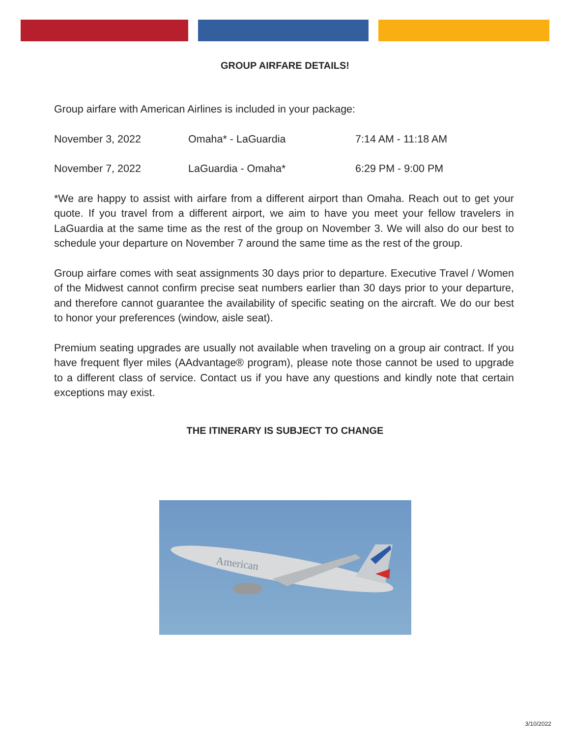GROUP AIRFARE DETAILS!
Group airfare with American Airlines is included in your package:
| November 3, 2022 | Omaha* - LaGuardia | 7:14 AM - 11:18 AM |
| November 7, 2022 | LaGuardia - Omaha* | 6:29 PM - 9:00 PM |
*We are happy to assist with airfare from a different airport than Omaha. Reach out to get your quote. If you travel from a different airport, we aim to have you meet your fellow travelers in LaGuardia at the same time as the rest of the group on November 3. We will also do our best to schedule your departure on November 7 around the same time as the rest of the group.
Group airfare comes with seat assignments 30 days prior to departure. Executive Travel / Women of the Midwest cannot confirm precise seat numbers earlier than 30 days prior to your departure, and therefore cannot guarantee the availability of specific seating on the aircraft. We do our best to honor your preferences (window, aisle seat).
Premium seating upgrades are usually not available when traveling on a group air contract. If you have frequent flyer miles (AAdvantage® program), please note those cannot be used to upgrade to a different class of service. Contact us if you have any questions and kindly note that certain exceptions may exist.
THE ITINERARY IS SUBJECT TO CHANGE
American
3/10/2022